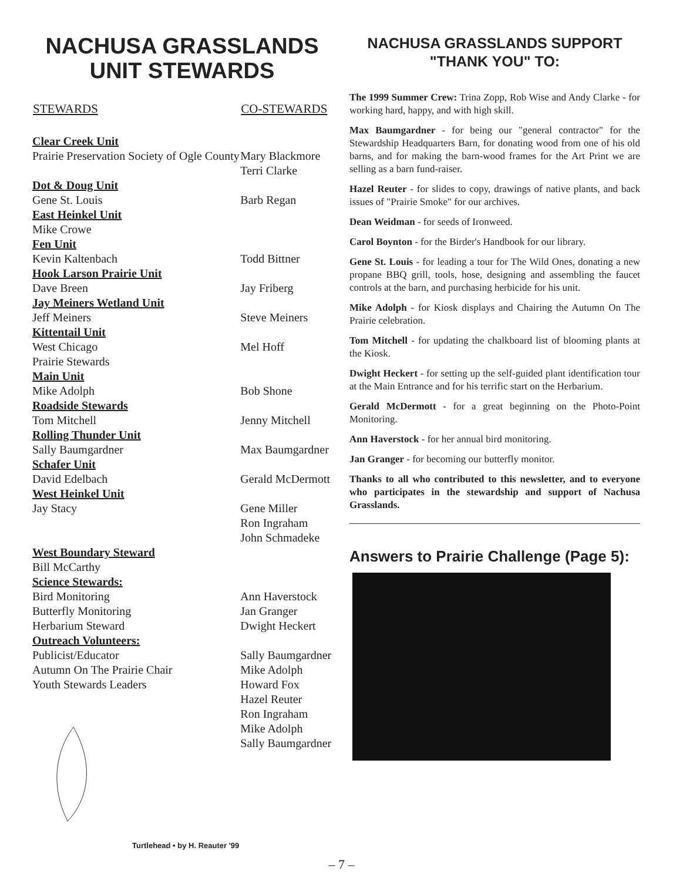NACHUSA GRASSLANDS
UNIT STEWARDS
| STEWARDS | CO-STEWARDS |
| --- | --- |
| Clear Creek Unit | |
| Prairie Preservation Society of Ogle County | Mary Blackmore Terri Clarke |
| Dot & Doug Unit | |
| Gene St. Louis | Barb Regan |
| East Heinkel Unit | |
| Mike Crowe | |
| Fen Unit | |
| Kevin Kaltenbach | Todd Bittner |
| Hook Larson Prairie Unit | |
| Dave Breen | Jay Friberg |
| Jay Meiners Wetland Unit | |
| Jeff Meiners | Steve Meiners |
| Kittentail Unit | |
| West Chicago Prairie Stewards | Mel Hoff |
| Main Unit | |
| Mike Adolph | Bob Shone |
| Roadside Stewards | |
| Tom Mitchell | Jenny Mitchell |
| Rolling Thunder Unit | |
| Sally Baumgardner | Max Baumgardner |
| Schafer Unit | |
| David Edelbach | Gerald McDermott |
| West Heinkel Unit | |
| Jay Stacy | Gene Miller Ron Ingraham John Schmadeke |
| West Boundary Steward | |
| Bill McCarthy | |
| Science Stewards: | |
| Bird Monitoring | Ann Haverstock |
| Butterfly Monitoring | Jan Granger |
| Herbarium Steward | Dwight Heckert |
| Outreach Volunteers: | |
| Publicist/Educator | Sally Baumgardner |
| Autumn On The Prairie Chair | Mike Adolph |
| Youth Stewards Leaders | Howard Fox Hazel Reuter Ron Ingraham Mike Adolph Sally Baumgardner |
Turtlehead • by H. Reauter '99
NACHUSA GRASSLANDS SUPPORT
"THANK YOU" TO:
The 1999 Summer Crew: Trina Zopp, Rob Wise and Andy Clarke - for working hard, happy, and with high skill.
Max Baumgardner - for being our "general contractor" for the Stewardship Headquarters Barn, for donating wood from one of his old barns, and for making the barn-wood frames for the Art Print we are selling as a barn fund-raiser.
Hazel Reuter - for slides to copy, drawings of native plants, and back issues of "Prairie Smoke" for our archives.
Dean Weidman - for seeds of Ironweed.
Carol Boynton - for the Birder's Handbook for our library.
Gene St. Louis - for leading a tour for The Wild Ones, donating a new propane BBQ grill, tools, hose, designing and assembling the faucet controls at the barn, and purchasing herbicide for his unit.
Mike Adolph - for Kiosk displays and Chairing the Autumn On The Prairie celebration.
Tom Mitchell - for updating the chalkboard list of blooming plants at the Kiosk.
Dwight Heckert - for setting up the self-guided plant identification tour at the Main Entrance and for his terrific start on the Herbarium.
Gerald McDermott - for a great beginning on the Photo-Point Monitoring.
Ann Haverstock - for her annual bird monitoring.
Jan Granger - for becoming our butterfly monitor.
Thanks to all who contributed to this newsletter, and to everyone who participates in the stewardship and support of Nachusa Grasslands.
Answers to Prairie Challenge (Page 5):
– 7 –